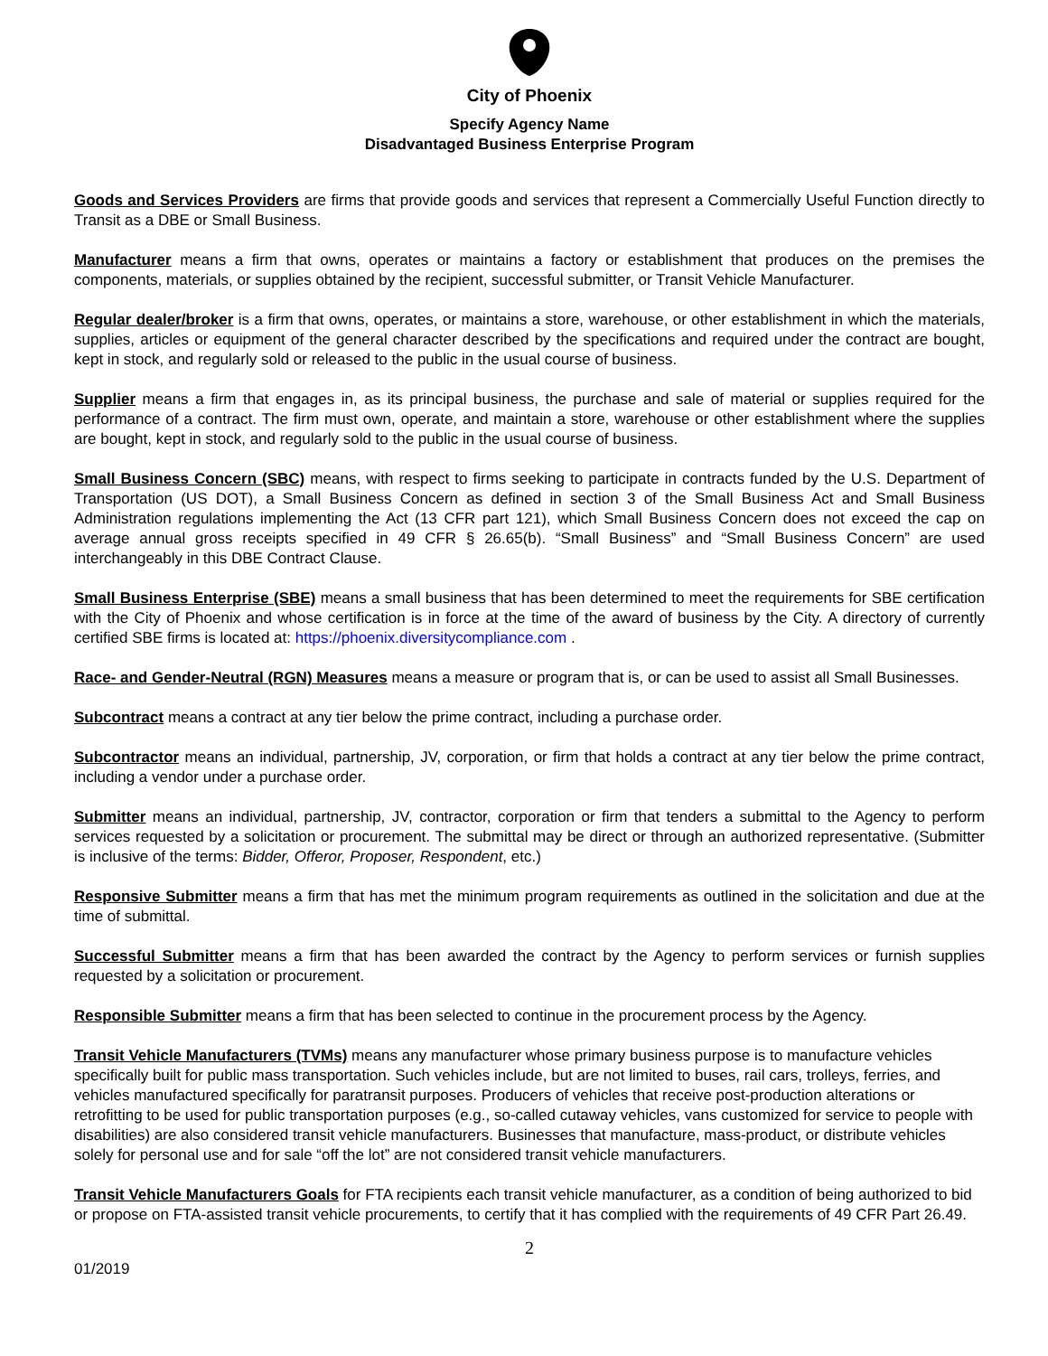City of Phoenix
Specify Agency Name
Disadvantaged Business Enterprise Program
Goods and Services Providers are firms that provide goods and services that represent a Commercially Useful Function directly to Transit as a DBE or Small Business.
Manufacturer means a firm that owns, operates or maintains a factory or establishment that produces on the premises the components, materials, or supplies obtained by the recipient, successful submitter, or Transit Vehicle Manufacturer.
Regular dealer/broker is a firm that owns, operates, or maintains a store, warehouse, or other establishment in which the materials, supplies, articles or equipment of the general character described by the specifications and required under the contract are bought, kept in stock, and regularly sold or released to the public in the usual course of business.
Supplier means a firm that engages in, as its principal business, the purchase and sale of material or supplies required for the performance of a contract. The firm must own, operate, and maintain a store, warehouse or other establishment where the supplies are bought, kept in stock, and regularly sold to the public in the usual course of business.
Small Business Concern (SBC) means, with respect to firms seeking to participate in contracts funded by the U.S. Department of Transportation (US DOT), a Small Business Concern as defined in section 3 of the Small Business Act and Small Business Administration regulations implementing the Act (13 CFR part 121), which Small Business Concern does not exceed the cap on average annual gross receipts specified in 49 CFR § 26.65(b). “Small Business” and “Small Business Concern” are used interchangeably in this DBE Contract Clause.
Small Business Enterprise (SBE) means a small business that has been determined to meet the requirements for SBE certification with the City of Phoenix and whose certification is in force at the time of the award of business by the City. A directory of currently certified SBE firms is located at: https://phoenix.diversitycompliance.com .
Race- and Gender-Neutral (RGN) Measures means a measure or program that is, or can be used to assist all Small Businesses.
Subcontract means a contract at any tier below the prime contract, including a purchase order.
Subcontractor means an individual, partnership, JV, corporation, or firm that holds a contract at any tier below the prime contract, including a vendor under a purchase order.
Submitter means an individual, partnership, JV, contractor, corporation or firm that tenders a submittal to the Agency to perform services requested by a solicitation or procurement. The submittal may be direct or through an authorized representative. (Submitter is inclusive of the terms: Bidder, Offeror, Proposer, Respondent, etc.)
Responsive Submitter means a firm that has met the minimum program requirements as outlined in the solicitation and due at the time of submittal.
Successful Submitter means a firm that has been awarded the contract by the Agency to perform services or furnish supplies requested by a solicitation or procurement.
Responsible Submitter means a firm that has been selected to continue in the procurement process by the Agency.
Transit Vehicle Manufacturers (TVMs) means any manufacturer whose primary business purpose is to manufacture vehicles specifically built for public mass transportation. Such vehicles include, but are not limited to buses, rail cars, trolleys, ferries, and vehicles manufactured specifically for paratransit purposes. Producers of vehicles that receive post-production alterations or retrofitting to be used for public transportation purposes (e.g., so-called cutaway vehicles, vans customized for service to people with disabilities) are also considered transit vehicle manufacturers. Businesses that manufacture, mass-product, or distribute vehicles solely for personal use and for sale “off the lot” are not considered transit vehicle manufacturers.
Transit Vehicle Manufacturers Goals for FTA recipients each transit vehicle manufacturer, as a condition of being authorized to bid or propose on FTA-assisted transit vehicle procurements, to certify that it has complied with the requirements of 49 CFR Part 26.49.
2
01/2019